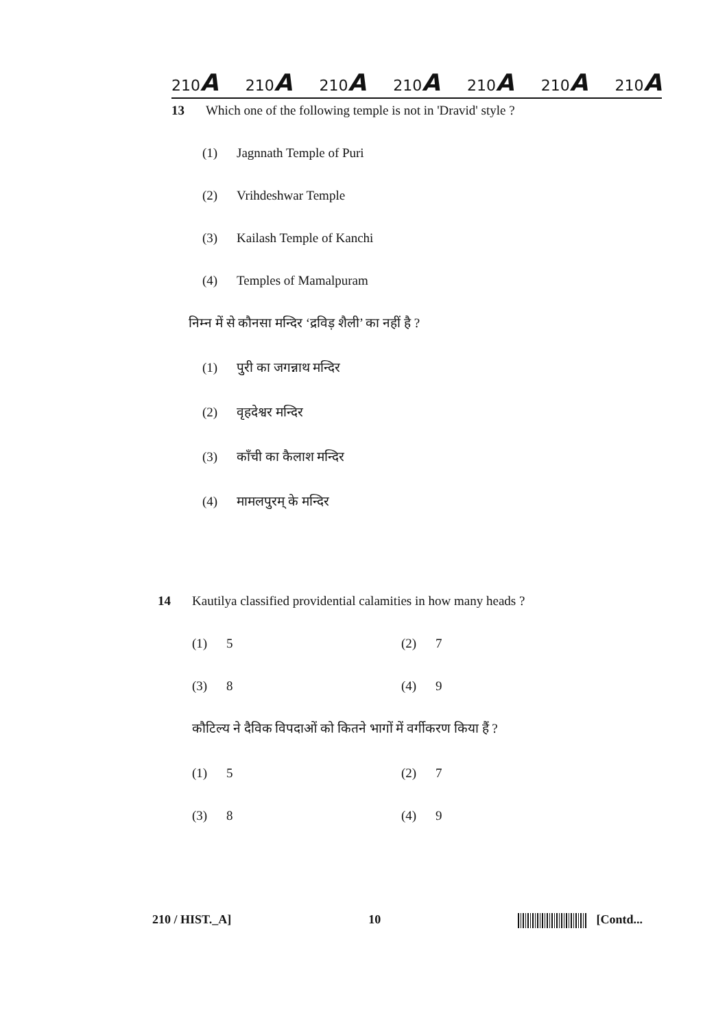210A 210A 210A 210A 210A 210A 210A
13 Which one of the following temple is not in 'Dravid' style ?
(1) Jagnnath Temple of Puri
(2) Vrihdeshwar Temple
(3) Kailash Temple of Kanchi
(4) Temples of Mamalpuram
निम्न में से कौनसा मन्दिर ‘द्रविड़ शैली’ का नहीं है ?
(1) पुरी का जगन्नाथ मन्दिर
(2) वृहदेश्वर मन्दिर
(3) काँची का कैलाश मन्दिर
(4) मामलपुरम् के मन्दिर
14 Kautilya classified providential calamities in how many heads ?
(1) 5
(2) 7
(3) 8
(4) 9
कौटिल्य ने दैविक विपदाओं को कितने भागों में वर्गीकरण किया हैं ?
(1) 5
(2) 7
(3) 8
(4) 9
210 / HIST._A] 10 [Contd...